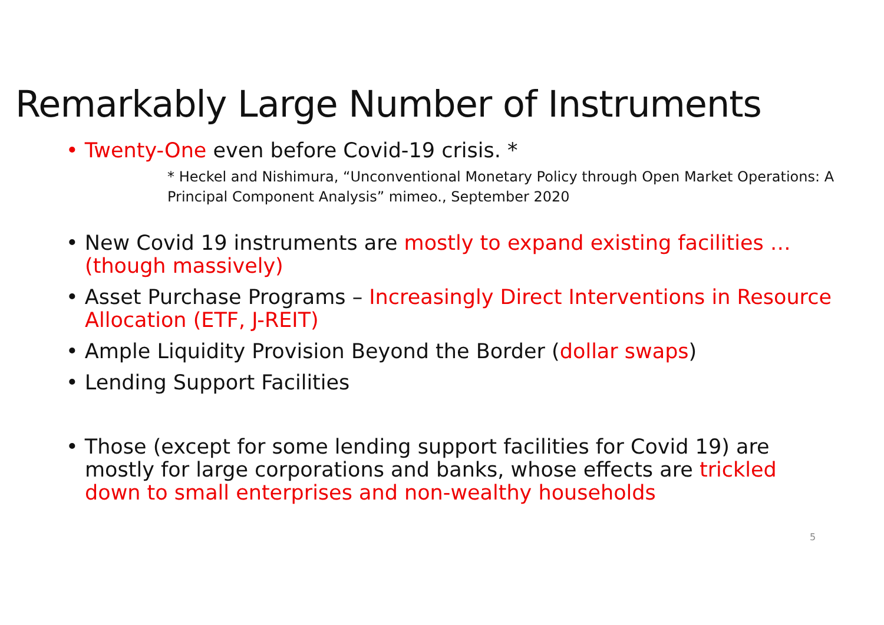Remarkably Large Number of Instruments
• Twenty-One even before Covid-19 crisis. *
* Heckel and Nishimura, “Unconventional Monetary Policy through Open Market Operations: A Principal Component Analysis” mimeo., September 2020
• New Covid 19 instruments are mostly to expand existing facilities … (though massively)
• Asset Purchase Programs – Increasingly Direct Interventions in Resource Allocation (ETF, J-REIT)
• Ample Liquidity Provision Beyond the Border (dollar swaps)
• Lending Support Facilities
• Those (except for some lending support facilities for Covid 19) are mostly for large corporations and banks, whose effects are trickled down to small enterprises and non-wealthy households
5